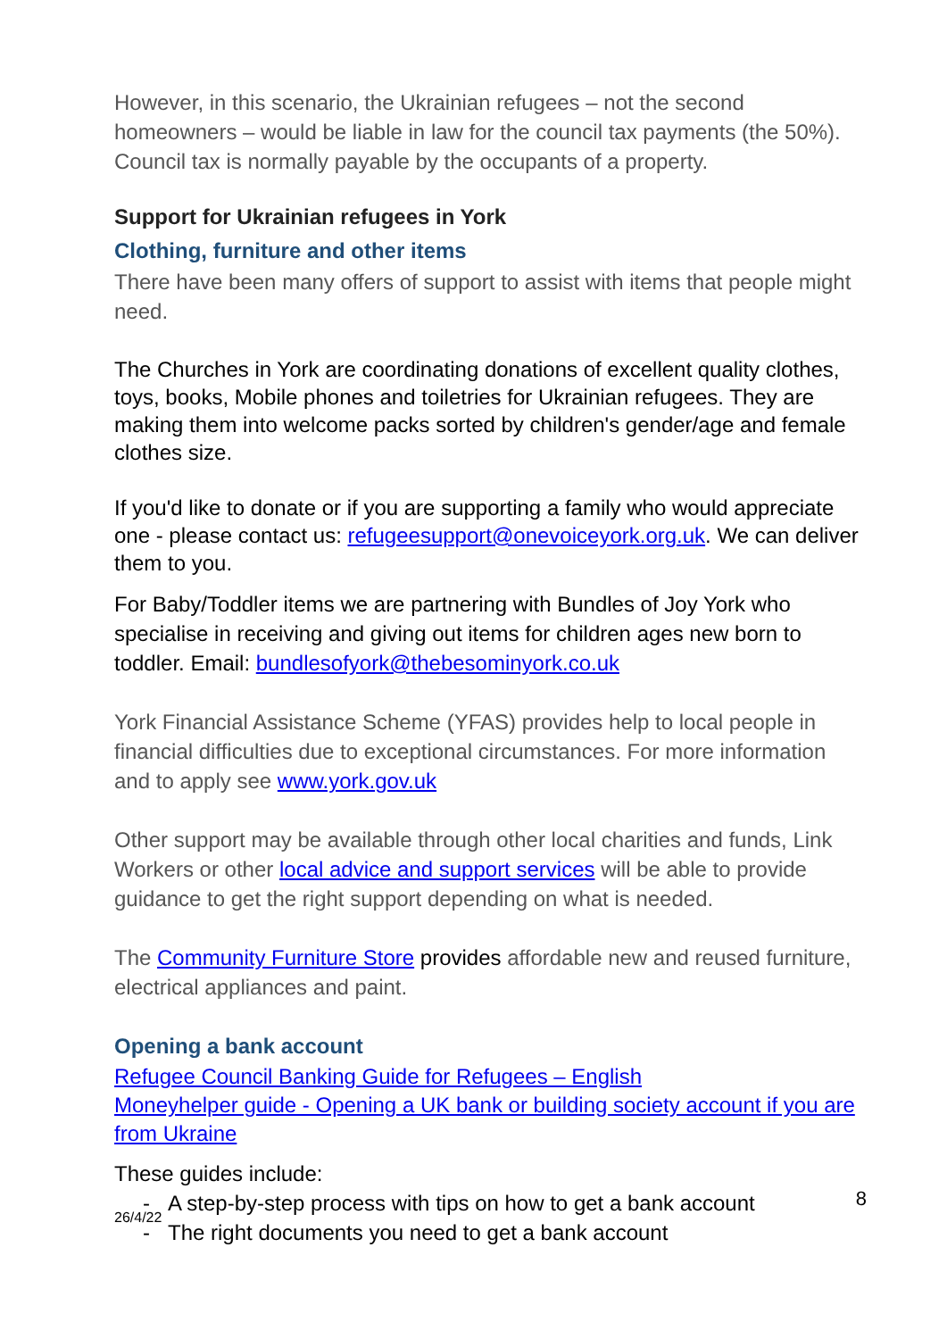However, in this scenario, the Ukrainian refugees – not the second homeowners – would be liable in law for the council tax payments (the 50%). Council tax is normally payable by the occupants of a property.
Support for Ukrainian refugees in York
Clothing, furniture and other items
There have been many offers of support to assist with items that people might need.
The Churches in York are coordinating donations of excellent quality clothes, toys, books, Mobile phones and toiletries for Ukrainian refugees. They are making them into welcome packs sorted by children's gender/age and female clothes size.
If you'd like to donate or if you are supporting a family who would appreciate one - please contact us: refugeesupport@onevoiceyork.org.uk. We can deliver them to you.
For Baby/Toddler items we are partnering with Bundles of Joy York who specialise in receiving and giving out items for children ages new born to toddler. Email: bundlesofyork@thebesominyork.co.uk
York Financial Assistance Scheme (YFAS) provides help to local people in financial difficulties due to exceptional circumstances. For more information and to apply see www.york.gov.uk
Other support may be available through other local charities and funds, Link Workers or other local advice and support services will be able to provide guidance to get the right support depending on what is needed.
The Community Furniture Store provides affordable new and reused furniture, electrical appliances and paint.
Opening a bank account
Refugee Council Banking Guide for Refugees – English
Moneyhelper guide - Opening a UK bank or building society account if you are from Ukraine
These guides include:
- A step-by-step process with tips on how to get a bank account
- The right documents you need to get a bank account
8
26/4/22